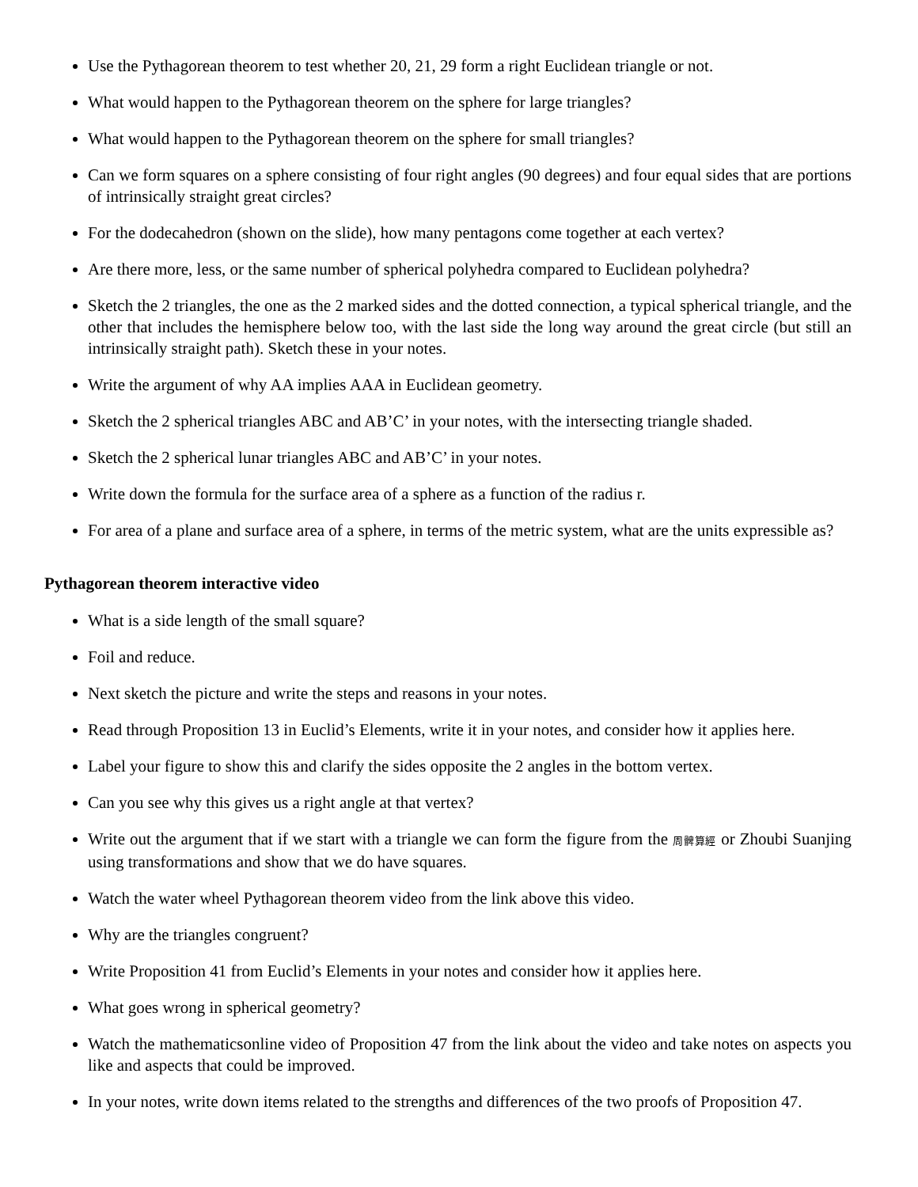Use the Pythagorean theorem to test whether 20, 21, 29 form a right Euclidean triangle or not.
What would happen to the Pythagorean theorem on the sphere for large triangles?
What would happen to the Pythagorean theorem on the sphere for small triangles?
Can we form squares on a sphere consisting of four right angles (90 degrees) and four equal sides that are portions of intrinsically straight great circles?
For the dodecahedron (shown on the slide), how many pentagons come together at each vertex?
Are there more, less, or the same number of spherical polyhedra compared to Euclidean polyhedra?
Sketch the 2 triangles, the one as the 2 marked sides and the dotted connection, a typical spherical triangle, and the other that includes the hemisphere below too, with the last side the long way around the great circle (but still an intrinsically straight path). Sketch these in your notes.
Write the argument of why AA implies AAA in Euclidean geometry.
Sketch the 2 spherical triangles ABC and AB’C’ in your notes, with the intersecting triangle shaded.
Sketch the 2 spherical lunar triangles ABC and AB’C’ in your notes.
Write down the formula for the surface area of a sphere as a function of the radius r.
For area of a plane and surface area of a sphere, in terms of the metric system, what are the units expressible as?
Pythagorean theorem interactive video
What is a side length of the small square?
Foil and reduce.
Next sketch the picture and write the steps and reasons in your notes.
Read through Proposition 13 in Euclid’s Elements, write it in your notes, and consider how it applies here.
Label your figure to show this and clarify the sides opposite the 2 angles in the bottom vertex.
Can you see why this gives us a right angle at that vertex?
Write out the argument that if we start with a triangle we can form the figure from the 周髀算經 or Zhoubi Suanjing using transformations and show that we do have squares.
Watch the water wheel Pythagorean theorem video from the link above this video.
Why are the triangles congruent?
Write Proposition 41 from Euclid’s Elements in your notes and consider how it applies here.
What goes wrong in spherical geometry?
Watch the mathematicsonline video of Proposition 47 from the link about the video and take notes on aspects you like and aspects that could be improved.
In your notes, write down items related to the strengths and differences of the two proofs of Proposition 47.